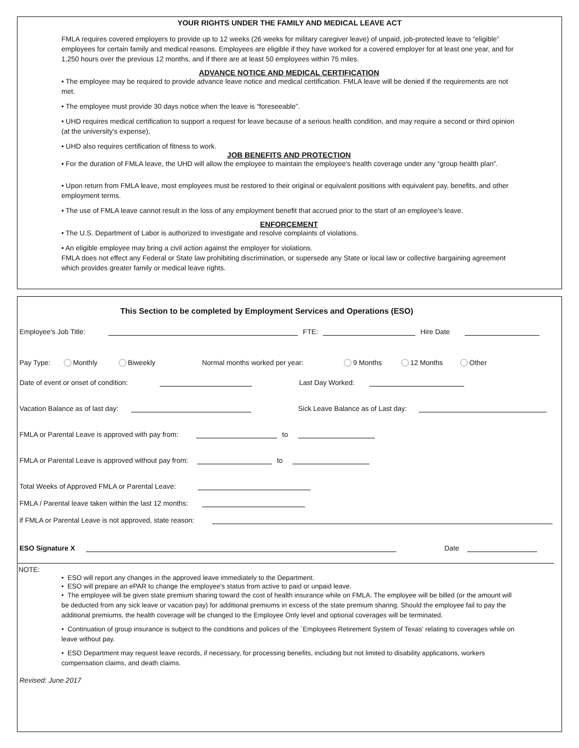YOUR RIGHTS UNDER THE FAMILY AND MEDICAL LEAVE ACT
FMLA requires covered employers to provide up to 12 weeks (26 weeks for military caregiver leave) of unpaid, job-protected leave to “eligible” employees for certain family and medical reasons. Employees are eligible if they have worked for a covered employer for at least one year, and for 1,250 hours over the previous 12 months, and if there are at least 50 employees within 75 miles.
ADVANCE NOTICE AND MEDICAL CERTIFICATION
• The employee may be required to provide advance leave notice and medical certification. FMLA leave will be denied if the requirements are not met.
• The employee must provide 30 days notice when the leave is “foreseeable”.
• UHD requires medical certification to support a request for leave because of a serious health condition, and may require a second or third opinion (at the university's expense),
• UHD also requires certification of fitness to work.
JOB BENEFITS AND PROTECTION
• For the duration of FMLA leave, the UHD will allow the employee to maintain the employee's health coverage under any “group health plan”.
• Upon return from FMLA leave, most employees must be restored to their original or equivalent positions with equivalent pay, benefits, and other employment terms.
• The use of FMLA leave cannot result in the loss of any employment benefit that accrued prior to the start of an employee's leave.
ENFORCEMENT
• The U.S. Department of Labor is authorized to investigate and resolve complaints of violations.
• An eligible employee may bring a civil action against the employer for violations.
FMLA does not effect any Federal or State law prohibiting discrimination, or supersede any State or local law or collective bargaining agreement which provides greater family or medical leave rights.
This Section to be completed by Employment Services and Operations (ESO)
Employee's Job Title: FTE: Hire Date
Pay Type: Monthly Biweekly Normal months worked per year: 9 Months 12 Months Other
Date of event or onset of condition: Last Day Worked:
Vacation Balance as of last day: Sick Leave Balance as of Last day:
FMLA or Parental Leave is approved with pay from: to
FMLA or Parental Leave is approved without pay from: to
Total Weeks of Approved FMLA or Parental Leave:
FMLA / Parental leave taken within the last 12 months:
if FMLA or Parental Leave is not approved, state reason:
ESO Signature X Date
NOTE:
• ESO will report any changes in the approved leave immediately to the Department.
• ESO will prepare an ePAR to change the employee's status from active to paid or unpaid leave.
• The employee will be given state premium sharing toward the cost of health insurance while on FMLA. The employee will be billed (or the amount will be deducted from any sick leave or vacation pay) for additional premiums in excess of the state premium sharing. Should the employee fail to pay the additional premiums, the health coverage will be changed to the Employee Only level and optional coverages will be terminated.
• Continuation of group insurance is subject to the conditions and polices of the `Employees Retirement System of Texas' relating to coverages while on leave without pay.
• ESO Department may request leave records, if necessary, for processing benefits, including but not limited to disability applications, workers compensation claims, and death claims.
Revised: June 2017